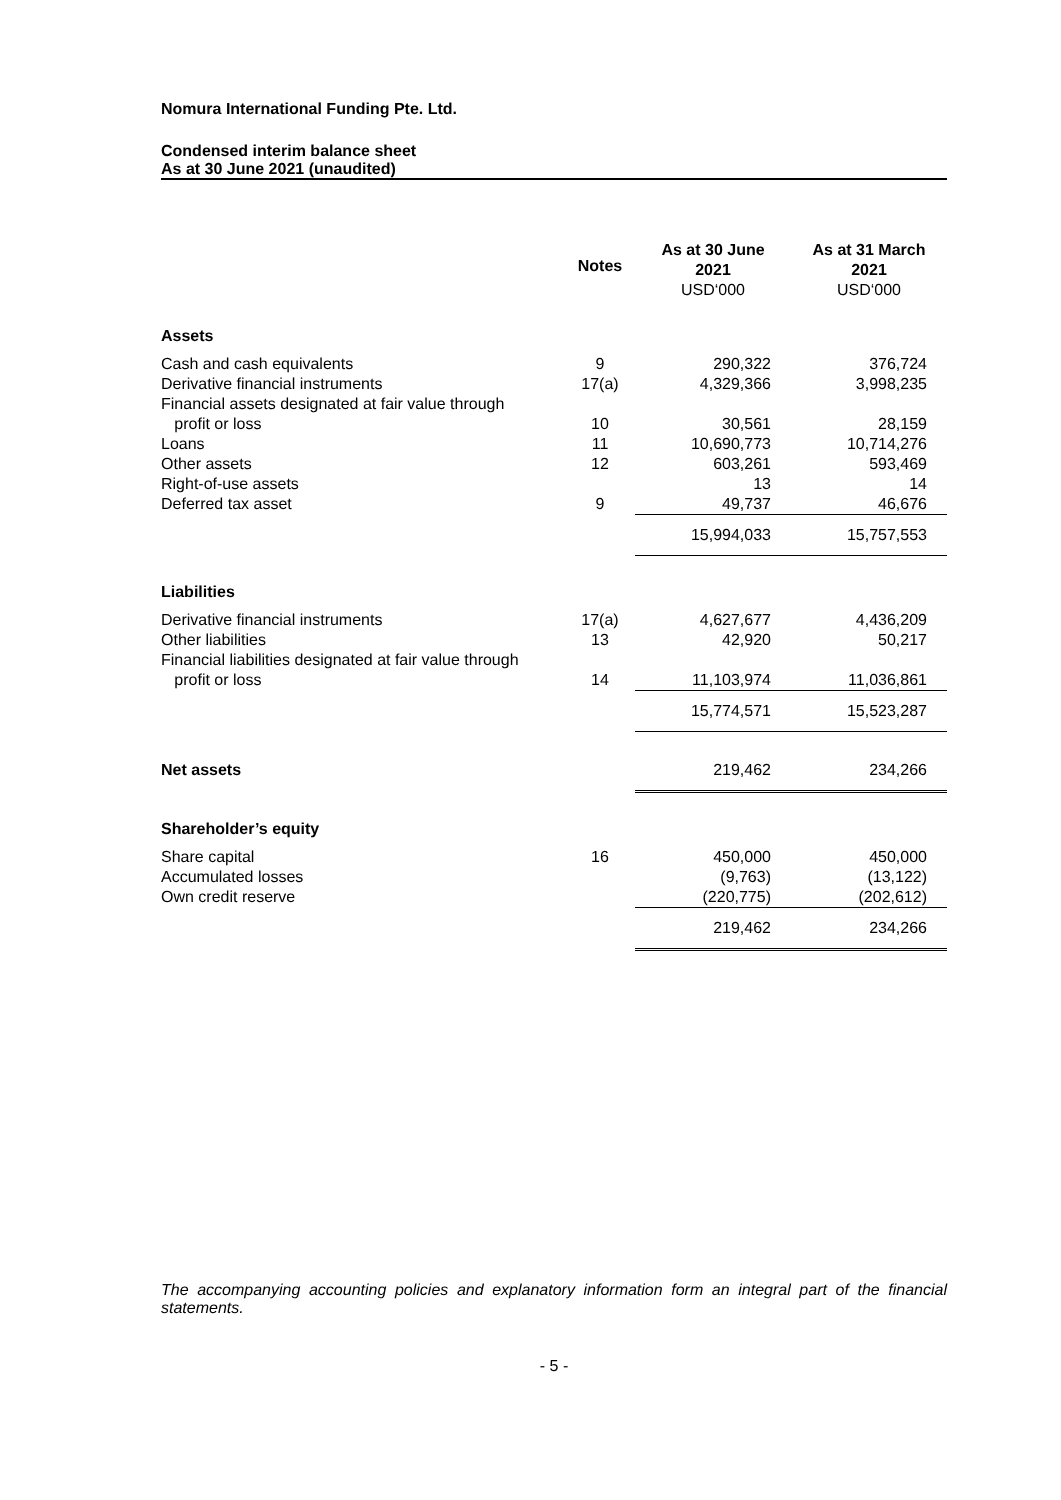Nomura International Funding Pte. Ltd.
Condensed interim balance sheet
As at 30 June 2021 (unaudited)
| | Notes | As at 30 June 2021 USD‘000 | As at 31 March 2021 USD‘000 |
| --- | --- | --- | --- |
| Assets | | | |
| Cash and cash equivalents | 9 | 290,322 | 376,724 |
| Derivative financial instruments | 17(a) | 4,329,366 | 3,998,235 |
| Financial assets designated at fair value through profit or loss | 10 | 30,561 | 28,159 |
| Loans | 11 | 10,690,773 | 10,714,276 |
| Other assets | 12 | 603,261 | 593,469 |
| Right-of-use assets | | 13 | 14 |
| Deferred tax asset | 9 | 49,737 | 46,676 |
| | | 15,994,033 | 15,757,553 |
| Liabilities | | | |
| Derivative financial instruments | 17(a) | 4,627,677 | 4,436,209 |
| Other liabilities | 13 | 42,920 | 50,217 |
| Financial liabilities designated at fair value through profit or loss | 14 | 11,103,974 | 11,036,861 |
| | | 15,774,571 | 15,523,287 |
| Net assets | | 219,462 | 234,266 |
| Shareholder’s equity | | | |
| Share capital | 16 | 450,000 | 450,000 |
| Accumulated losses | | (9,763) | (13,122) |
| Own credit reserve | | (220,775) | (202,612) |
| | | 219,462 | 234,266 |
The accompanying accounting policies and explanatory information form an integral part of the financial statements.
- 5 -